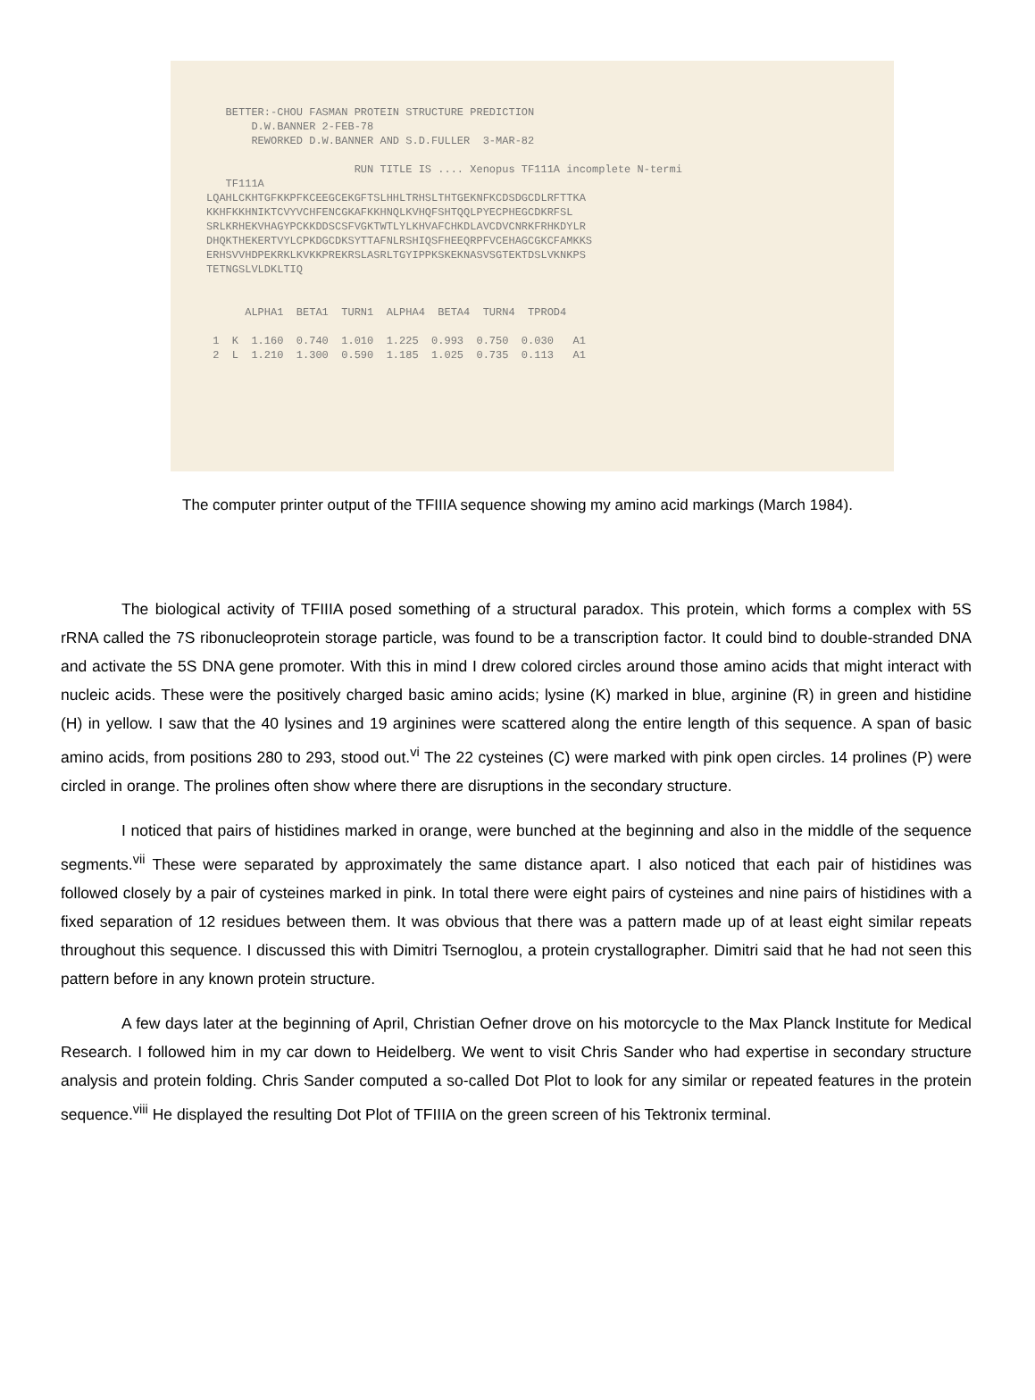BETTER:-CHOU FASMAN PROTEIN STRUCTURE PREDICTION
       D.W.BANNER 2-FEB-78
       REWORKED D.W.BANNER AND S.D.FULLER  3-MAR-82

                       RUN TITLE IS .... Xenopus TF111A incomplete N-termi
   TF111A
LQAHLCKHTGFKKPFKCEEGCEKGFTSLHHLTRHSLTHTGEKNFKCDSDGCDLRFTTKA
KKHFKKHNIKTCVYVCHFENCGKAFKKHNQLKVHQFSHTQQLPYECPHEGCDKRFSL
SRLKRHEKVHAGYPCKKDDSCSFVGKTWTLYLKHVAFCHKDLAVCDVCNRKFRHKDYLR
DHQKTHEKERTVYLCPKDGCDKSYTTAFNLRSHIQSFHEEQRPFVCEHAGCGKCFAMKKS
ERHSVVHDPEKRKLKVKKPREKRSLASRLTGYIPPKSKEKNASVSGTEKTDSLVKNKPS
TETNGSLVLDKLTIQ


      ALPHA1  BETA1  TURN1  ALPHA4  BETA4  TURN4  TPROD4

 1  K  1.160  0.740  1.010  1.225  0.993  0.750  0.030   A1
 2  L  1.210  1.300  0.590  1.185  1.025  0.735  0.113   A1
The computer printer output of the TFIIIA sequence showing my amino acid markings (March 1984).
The biological activity of TFIIIA posed something of a structural paradox. This protein, which forms a complex with 5S rRNA called the 7S ribonucleoprotein storage particle, was found to be a transcription factor. It could bind to double-stranded DNA and activate the 5S DNA gene promoter. With this in mind I drew colored circles around those amino acids that might interact with nucleic acids. These were the positively charged basic amino acids; lysine (K) marked in blue, arginine (R) in green and histidine (H) in yellow. I saw that the 40 lysines and 19 arginines were scattered along the entire length of this sequence. A span of basic amino acids, from positions 280 to 293, stood out.<sup>vi</sup> The 22 cysteines (C) were marked with pink open circles. 14 prolines (P) were circled in orange. The prolines often show where there are disruptions in the secondary structure.
I noticed that pairs of histidines marked in orange, were bunched at the beginning and also in the middle of the sequence segments.<sup>vii</sup> These were separated by approximately the same distance apart. I also noticed that each pair of histidines was followed closely by a pair of cysteines marked in pink. In total there were eight pairs of cysteines and nine pairs of histidines with a fixed separation of 12 residues between them. It was obvious that there was a pattern made up of at least eight similar repeats throughout this sequence. I discussed this with Dimitri Tsernoglou, a protein crystallographer. Dimitri said that he had not seen this pattern before in any known protein structure.
A few days later at the beginning of April, Christian Oefner drove on his motorcycle to the Max Planck Institute for Medical Research. I followed him in my car down to Heidelberg. We went to visit Chris Sander who had expertise in secondary structure analysis and protein folding. Chris Sander computed a so-called Dot Plot to look for any similar or repeated features in the protein sequence.<sup>viii</sup> He displayed the resulting Dot Plot of TFIIIA on the green screen of his Tektronix terminal.